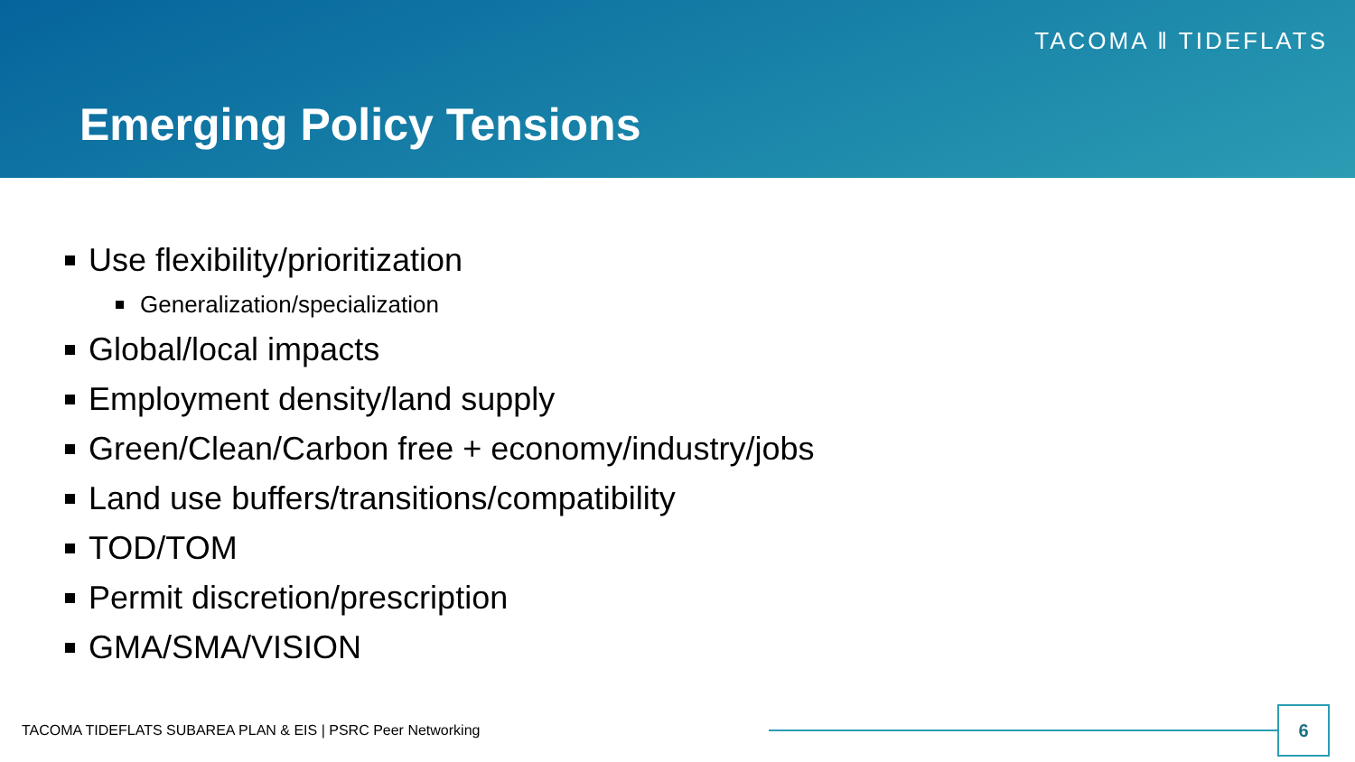TACOMA ‖ TIDEFLATS
Emerging Policy Tensions
Use flexibility/prioritization
Generalization/specialization
Global/local impacts
Employment density/land supply
Green/Clean/Carbon free + economy/industry/jobs
Land use buffers/transitions/compatibility
TOD/TOM
Permit discretion/prescription
GMA/SMA/VISION
TACOMA TIDEFLATS SUBAREA PLAN & EIS | PSRC Peer Networking
6